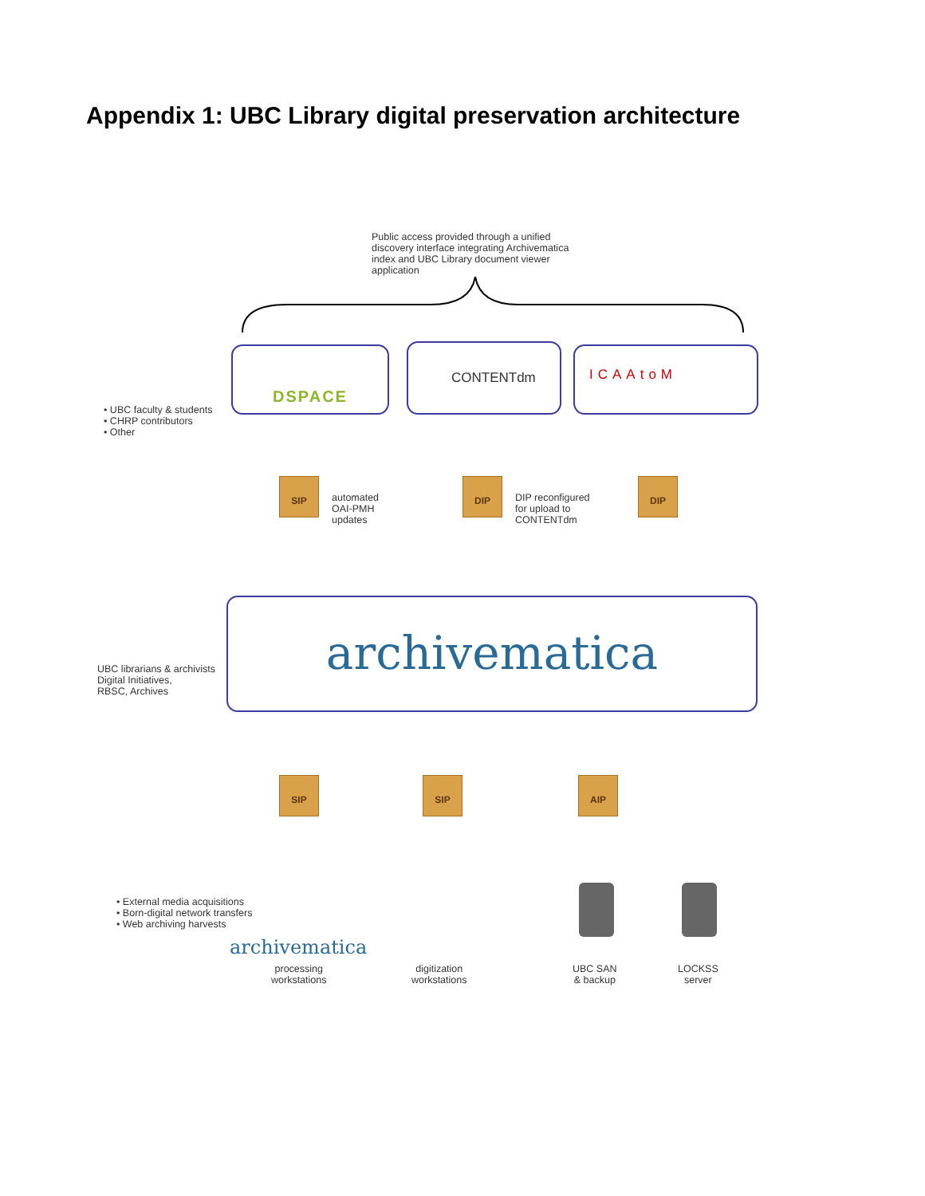Appendix 1: UBC Library digital preservation architecture
Public access provided through a unified discovery interface integrating Archivematica index and UBC Library document viewer application
• UBC faculty & students
• CHRP contributors
• Other
DSPACE CONTENTdm ICAAtoM
SIP
automated
OAI-PMH
updates
DIP
DIP reconfigured
for upload to
CONTENTdm
DIP
UBC librarians & archivists
Digital Initiatives,
RBSC, Archives
archivematica
SIP SIP AIP
• External media acquisitions
• Born-digital network transfers
• Web archiving harvests
archivematica
processing
workstations
digitization
workstations
UBC SAN
& backup
LOCKSS
server